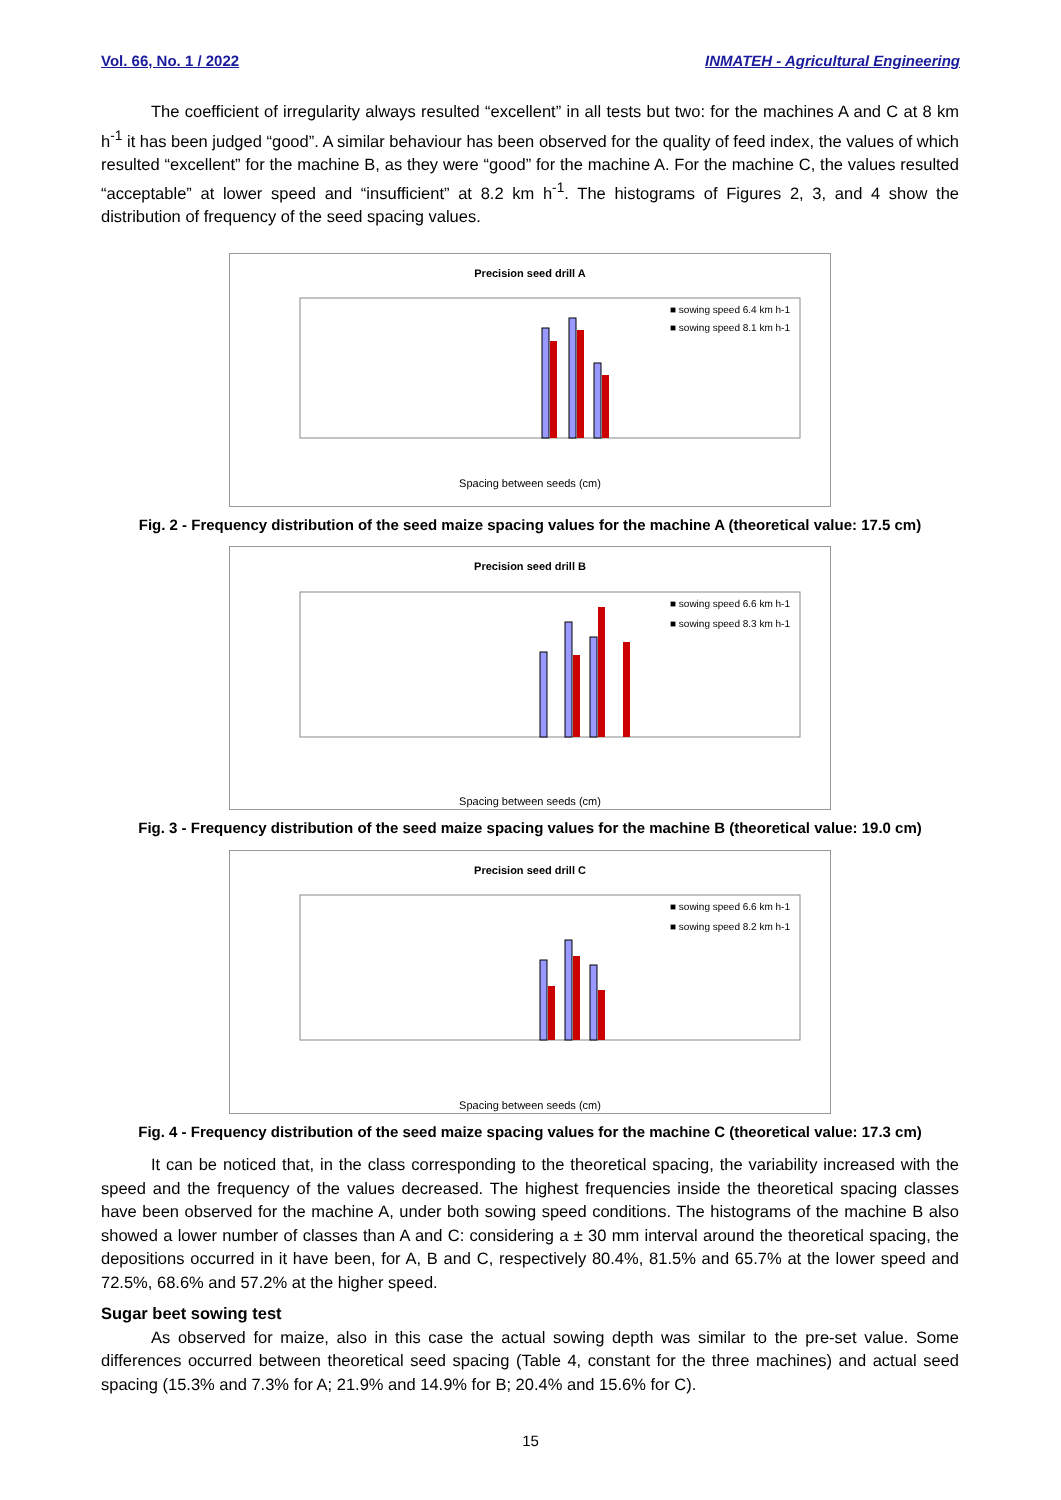Vol. 66, No. 1 / 2022 INMATEH - Agricultural Engineering
The coefficient of irregularity always resulted “excellent” in all tests but two: for the machines A and C at 8 km h<sup>-1</sup> it has been judged “good”. A similar behaviour has been observed for the quality of feed index, the values of which resulted “excellent” for the machine B, as they were “good” for the machine A. For the machine C, the values resulted “acceptable” at lower speed and “insufficient” at 8.2 km h<sup>-1</sup>. The histograms of Figures 2, 3, and 4 show the distribution of frequency of the seed spacing values.
Precision seed drill A
■ sowing speed 6.4 km h-1
■ sowing speed 8.1 km h-1
Spacing between seeds (cm)
Fig. 2 - Frequency distribution of the seed maize spacing values for the machine A (theoretical value: 17.5 cm)
Precision seed drill B
■ sowing speed 6.6 km h-1
■ sowing speed 8.3 km h-1
Spacing between seeds (cm)
Fig. 3 - Frequency distribution of the seed maize spacing values for the machine B (theoretical value: 19.0 cm)
Precision seed drill C
■ sowing speed 6.6 km h-1
■ sowing speed 8.2 km h-1
Spacing between seeds (cm)
Fig. 4 - Frequency distribution of the seed maize spacing values for the machine C (theoretical value: 17.3 cm)
It can be noticed that, in the class corresponding to the theoretical spacing, the variability increased with the speed and the frequency of the values decreased. The highest frequencies inside the theoretical spacing classes have been observed for the machine A, under both sowing speed conditions. The histograms of the machine B also showed a lower number of classes than A and C: considering a ± 30 mm interval around the theoretical spacing, the depositions occurred in it have been, for A, B and C, respectively 80.4%, 81.5% and 65.7% at the lower speed and 72.5%, 68.6% and 57.2% at the higher speed.
Sugar beet sowing test
As observed for maize, also in this case the actual sowing depth was similar to the pre-set value. Some differences occurred between theoretical seed spacing (Table 4, constant for the three machines) and actual seed spacing (15.3% and 7.3% for A; 21.9% and 14.9% for B; 20.4% and 15.6% for C).
15